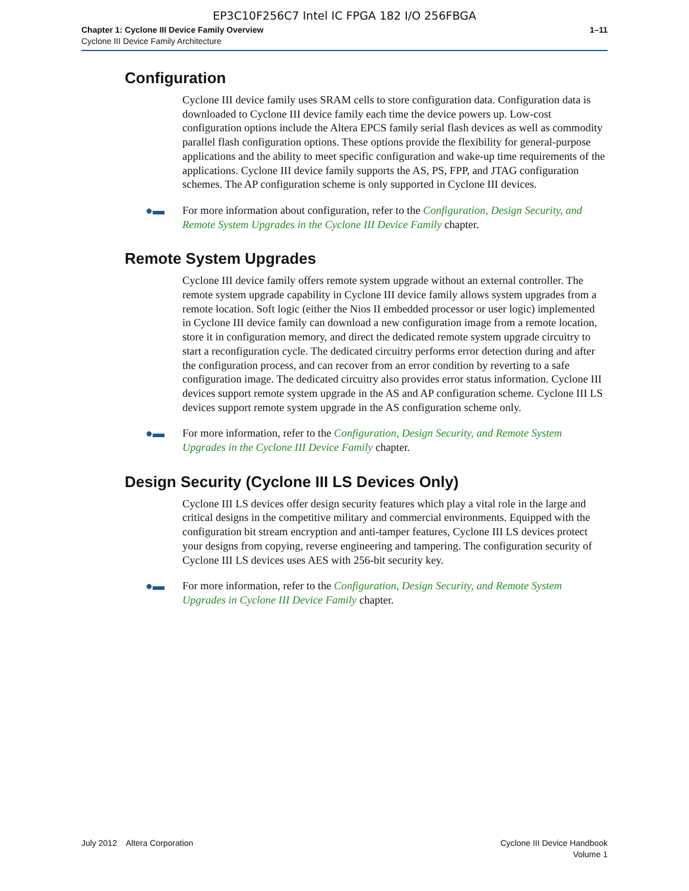EP3C10F256C7 Intel IC FPGA 182 I/O 256FBGA
Chapter 1: Cyclone III Device Family Overview
Cyclone III Device Family Architecture
1–11
Configuration
Cyclone III device family uses SRAM cells to store configuration data. Configuration data is downloaded to Cyclone III device family each time the device powers up. Low-cost configuration options include the Altera EPCS family serial flash devices as well as commodity parallel flash configuration options. These options provide the flexibility for general-purpose applications and the ability to meet specific configuration and wake-up time requirements of the applications. Cyclone III device family supports the AS, PS, FPP, and JTAG configuration schemes. The AP configuration scheme is only supported in Cyclone III devices.
●▬ For more information about configuration, refer to the Configuration, Design Security, and Remote System Upgrades in the Cyclone III Device Family chapter.
Remote System Upgrades
Cyclone III device family offers remote system upgrade without an external controller. The remote system upgrade capability in Cyclone III device family allows system upgrades from a remote location. Soft logic (either the Nios II embedded processor or user logic) implemented in Cyclone III device family can download a new configuration image from a remote location, store it in configuration memory, and direct the dedicated remote system upgrade circuitry to start a reconfiguration cycle. The dedicated circuitry performs error detection during and after the configuration process, and can recover from an error condition by reverting to a safe configuration image. The dedicated circuitry also provides error status information. Cyclone III devices support remote system upgrade in the AS and AP configuration scheme. Cyclone III LS devices support remote system upgrade in the AS configuration scheme only.
●▬ For more information, refer to the Configuration, Design Security, and Remote System Upgrades in the Cyclone III Device Family chapter.
Design Security (Cyclone III LS Devices Only)
Cyclone III LS devices offer design security features which play a vital role in the large and critical designs in the competitive military and commercial environments. Equipped with the configuration bit stream encryption and anti-tamper features, Cyclone III LS devices protect your designs from copying, reverse engineering and tampering. The configuration security of Cyclone III LS devices uses AES with 256-bit security key.
●▬ For more information, refer to the Configuration, Design Security, and Remote System Upgrades in Cyclone III Device Family chapter.
July 2012 Altera Corporation
Cyclone III Device Handbook
Volume 1